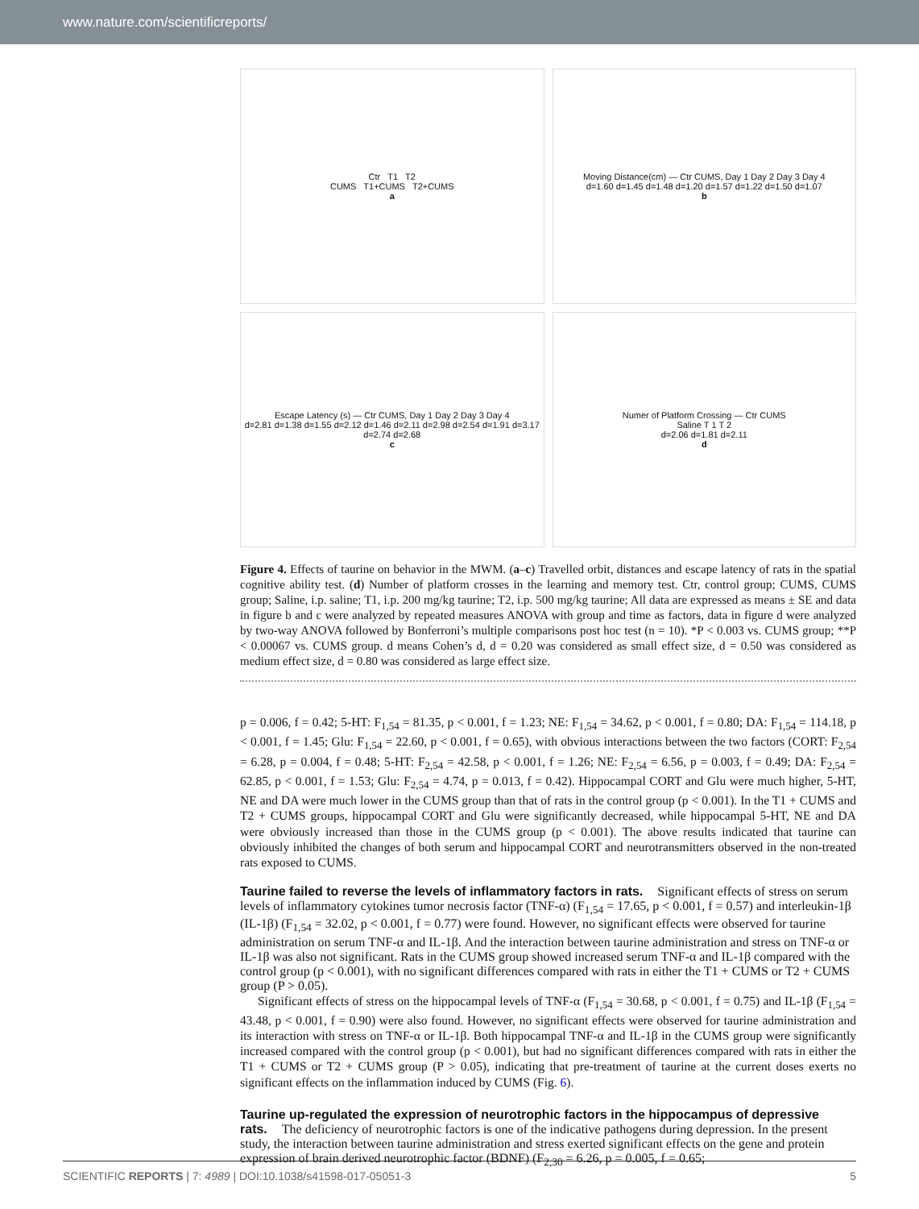www.nature.com/scientificreports/
Ctr T1 T2
CUMS T1+CUMS T2+CUMS
a
Moving Distance(cm) — Ctr CUMS, Day 1 Day 2 Day 3 Day 4
d=1.60 d=1.45 d=1.48 d=1.20 d=1.57 d=1.22 d=1.50 d=1.07
b
Escape Latency (s) — Ctr CUMS, Day 1 Day 2 Day 3 Day 4
d=2.81 d=1.38 d=1.55 d=2.12 d=1.46 d=2.11 d=2.98 d=2.54 d=1.91 d=3.17 d=2.74 d=2.68
c
Numer of Platform Crossing — Ctr CUMS
Saline T 1 T 2
d=2.06 d=1.81 d=2.11
d
Figure 4. Effects of taurine on behavior in the MWM. (a–c) Travelled orbit, distances and escape latency of rats in the spatial cognitive ability test. (d) Number of platform crosses in the learning and memory test. Ctr, control group; CUMS, CUMS group; Saline, i.p. saline; T1, i.p. 200 mg/kg taurine; T2, i.p. 500 mg/kg taurine; All data are expressed as means ± SE and data in figure b and c were analyzed by repeated measures ANOVA with group and time as factors, data in figure d were analyzed by two-way ANOVA followed by Bonferroni’s multiple comparisons post hoc test (n = 10). *P < 0.003 vs. CUMS group; **P < 0.00067 vs. CUMS group. d means Cohen’s d, d = 0.20 was considered as small effect size, d = 0.50 was considered as medium effect size, d = 0.80 was considered as large effect size.
p = 0.006, f = 0.42; 5-HT: F<sub>1,54</sub> = 81.35, p < 0.001, f = 1.23; NE: F<sub>1,54</sub> = 34.62, p < 0.001, f = 0.80; DA: F<sub>1,54</sub> = 114.18, p < 0.001, f = 1.45; Glu: F<sub>1,54</sub> = 22.60, p < 0.001, f = 0.65), with obvious interactions between the two factors (CORT: F<sub>2,54</sub> = 6.28, p = 0.004, f = 0.48; 5-HT: F<sub>2,54</sub> = 42.58, p < 0.001, f = 1.26; NE: F<sub>2,54</sub> = 6.56, p = 0.003, f = 0.49; DA: F<sub>2,54</sub> = 62.85, p < 0.001, f = 1.53; Glu: F<sub>2,54</sub> = 4.74, p = 0.013, f = 0.42). Hippocampal CORT and Glu were much higher, 5-HT, NE and DA were much lower in the CUMS group than that of rats in the control group (p < 0.001). In the T1 + CUMS and T2 + CUMS groups, hippocampal CORT and Glu were significantly decreased, while hippocampal 5-HT, NE and DA were obviously increased than those in the CUMS group (p < 0.001). The above results indicated that taurine can obviously inhibited the changes of both serum and hippocampal CORT and neurotransmitters observed in the non-treated rats exposed to CUMS.
Taurine failed to reverse the levels of inflammatory factors in rats.
Significant effects of stress on serum levels of inflammatory cytokines tumor necrosis factor (TNF-α) (F<sub>1,54</sub> = 17.65, p < 0.001, f = 0.57) and interleukin-1β (IL-1β) (F<sub>1,54</sub> = 32.02, p < 0.001, f = 0.77) were found. However, no significant effects were observed for taurine administration on serum TNF-α and IL-1β. And the interaction between taurine administration and stress on TNF-α or IL-1β was also not significant. Rats in the CUMS group showed increased serum TNF-α and IL-1β compared with the control group (p < 0.001), with no significant differences compared with rats in either the T1 + CUMS or T2 + CUMS group (P > 0.05).
Significant effects of stress on the hippocampal levels of TNF-α (F<sub>1,54</sub> = 30.68, p < 0.001, f = 0.75) and IL-1β (F<sub>1,54</sub> = 43.48, p < 0.001, f = 0.90) were also found. However, no significant effects were observed for taurine administration and its interaction with stress on TNF-α or IL-1β. Both hippocampal TNF-α and IL-1β in the CUMS group were significantly increased compared with the control group (p < 0.001), but had no significant differences compared with rats in either the T1 + CUMS or T2 + CUMS group (P > 0.05), indicating that pre-treatment of taurine at the current doses exerts no significant effects on the inflammation induced by CUMS (Fig. 6).
Taurine up-regulated the expression of neurotrophic factors in the hippocampus of depressive rats.
The deficiency of neurotrophic factors is one of the indicative pathogens during depression. In the present study, the interaction between taurine administration and stress exerted significant effects on the gene and protein expression of brain derived neurotrophic factor (BDNF) (F<sub>2,30</sub> = 6.26, p = 0.005, f = 0.65;
SCIENTIFIC REPORTS | 7: 4989 | DOI:10.1038/s41598-017-05051-3 5